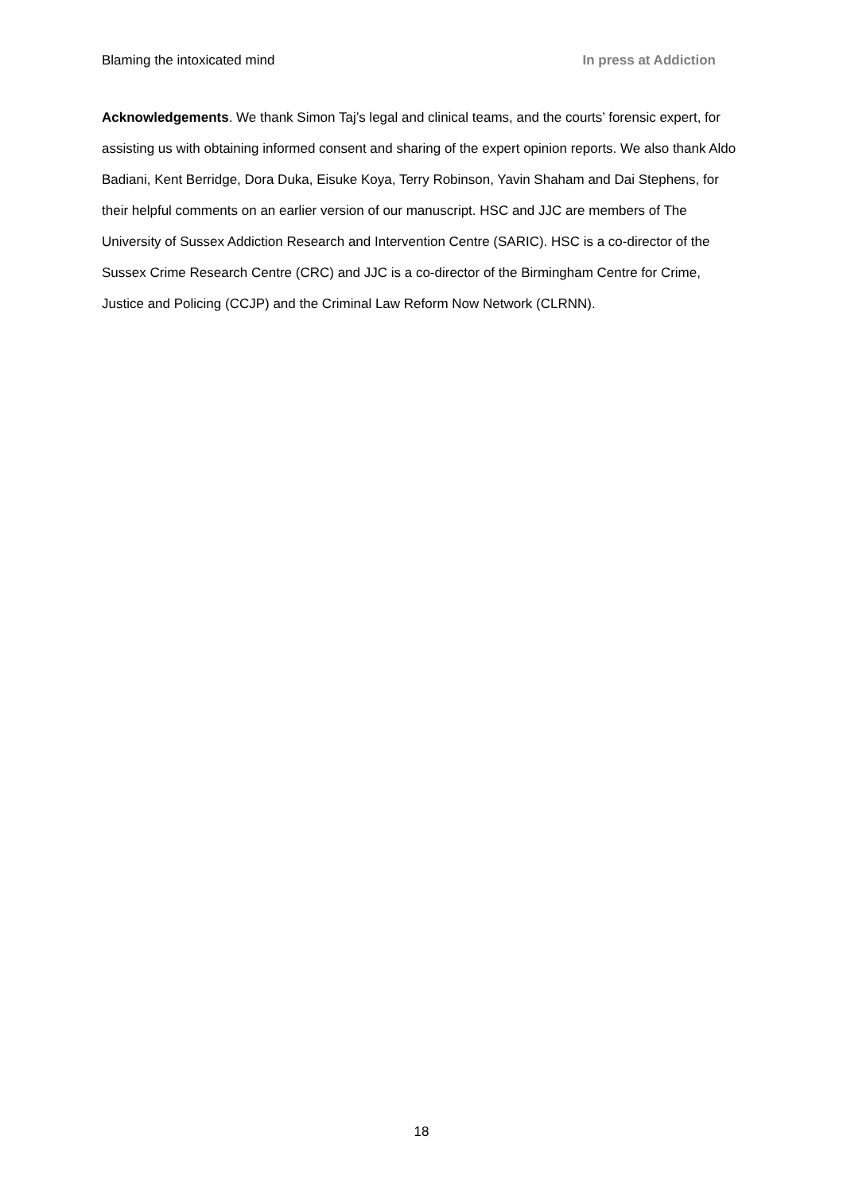Blaming the intoxicated mind In press at Addiction
Acknowledgements. We thank Simon Taj’s legal and clinical teams, and the courts’ forensic expert, for assisting us with obtaining informed consent and sharing of the expert opinion reports. We also thank Aldo Badiani, Kent Berridge, Dora Duka, Eisuke Koya, Terry Robinson, Yavin Shaham and Dai Stephens, for their helpful comments on an earlier version of our manuscript. HSC and JJC are members of The University of Sussex Addiction Research and Intervention Centre (SARIC). HSC is a co-director of the Sussex Crime Research Centre (CRC) and JJC is a co-director of the Birmingham Centre for Crime, Justice and Policing (CCJP) and the Criminal Law Reform Now Network (CLRNN).
18